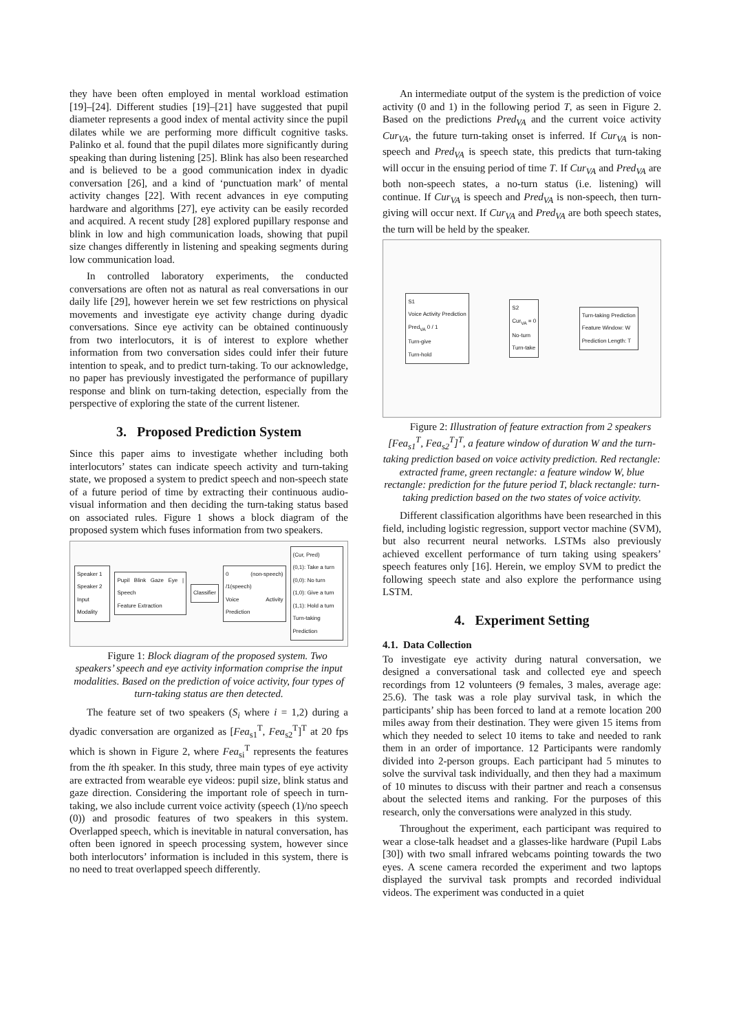they have been often employed in mental workload estimation [19]–[24]. Different studies [19]–[21] have suggested that pupil diameter represents a good index of mental activity since the pupil dilates while we are performing more difficult cognitive tasks. Palinko et al. found that the pupil dilates more significantly during speaking than during listening [25]. Blink has also been researched and is believed to be a good communication index in dyadic conversation [26], and a kind of ‘punctuation mark’ of mental activity changes [22]. With recent advances in eye computing hardware and algorithms [27], eye activity can be easily recorded and acquired. A recent study [28] explored pupillary response and blink in low and high communication loads, showing that pupil size changes differently in listening and speaking segments during low communication load.
In controlled laboratory experiments, the conducted conversations are often not as natural as real conversations in our daily life [29], however herein we set few restrictions on physical movements and investigate eye activity change during dyadic conversations. Since eye activity can be obtained continuously from two interlocutors, it is of interest to explore whether information from two conversation sides could infer their future intention to speak, and to predict turn-taking. To our acknowledge, no paper has previously investigated the performance of pupillary response and blink on turn-taking detection, especially from the perspective of exploring the state of the current listener.
3. Proposed Prediction System
Since this paper aims to investigate whether including both interlocutors’ states can indicate speech activity and turn-taking state, we proposed a system to predict speech and non-speech state of a future period of time by extracting their continuous audio-visual information and then deciding the turn-taking status based on associated rules. Figure 1 shows a block diagram of the proposed system which fuses information from two speakers.
Speaker 1
Speaker 2
Input Modality
Pupil Blink Gaze Eye | Speech
Feature Extraction
Classifier
0 (non-speech) /1(speech)
Voice Activity Prediction
(Cur, Pred)
(0,1): Take a turn
(0,0): No turn
(1,0): Give a turn
(1,1): Hold a turn
Turn-taking Prediction
Figure 1: Block diagram of the proposed system. Two speakers’ speech and eye activity information comprise the input modalities. Based on the prediction of voice activity, four types of turn-taking status are then detected.
The feature set of two speakers (S<sub>i</sub> where i = 1,2) during a dyadic conversation are organized as [Fea<sub>s1</sub><sup>T</sup>, Fea<sub>s2</sub><sup>T</sup>]<sup>T</sup> at 20 fps which is shown in Figure 2, where Fea<sub>si</sub><sup>T</sup> represents the features from the ith speaker. In this study, three main types of eye activity are extracted from wearable eye videos: pupil size, blink status and gaze direction. Considering the important role of speech in turn-taking, we also include current voice activity (speech (1)/no speech (0)) and prosodic features of two speakers in this system. Overlapped speech, which is inevitable in natural conversation, has often been ignored in speech processing system, however since both interlocutors’ information is included in this system, there is no need to treat overlapped speech differently.
An intermediate output of the system is the prediction of voice activity (0 and 1) in the following period T, as seen in Figure 2. Based on the predictions Pred<sub>VA</sub> and the current voice activity Cur<sub>VA</sub>, the future turn-taking onset is inferred. If Cur<sub>VA</sub> is non-speech and Pred<sub>VA</sub> is speech state, this predicts that turn-taking will occur in the ensuing period of time T. If Cur<sub>VA</sub> and Pred<sub>VA</sub> are both non-speech states, a no-turn status (i.e. listening) will continue. If Cur<sub>VA</sub> is speech and Pred<sub>VA</sub> is non-speech, then turn-giving will occur next. If Cur<sub>VA</sub> and Pred<sub>VA</sub> are both speech states, the turn will be held by the speaker.
S1
Voice Activity Prediction
Pred<sub>VA</sub> 0 / 1
Turn-give
Turn-hold
S2
Cur<sub>VA</sub> = 0
No-turn
Turn-take
Turn-taking Prediction
Feature Window: W
Prediction Length: T
Figure 2: Illustration of feature extraction from 2 speakers [Fea<sub>s1</sub><sup>T</sup>, Fea<sub>s2</sub><sup>T</sup>]<sup>T</sup>, a feature window of duration W and the turn-taking prediction based on voice activity prediction. Red rectangle: extracted frame, green rectangle: a feature window W, blue rectangle: prediction for the future period T, black rectangle: turn-taking prediction based on the two states of voice activity.
Different classification algorithms have been researched in this field, including logistic regression, support vector machine (SVM), but also recurrent neural networks. LSTMs also previously achieved excellent performance of turn taking using speakers’ speech features only [16]. Herein, we employ SVM to predict the following speech state and also explore the performance using LSTM.
4. Experiment Setting
4.1. Data Collection
To investigate eye activity during natural conversation, we designed a conversational task and collected eye and speech recordings from 12 volunteers (9 females, 3 males, average age: 25.6). The task was a role play survival task, in which the participants’ ship has been forced to land at a remote location 200 miles away from their destination. They were given 15 items from which they needed to select 10 items to take and needed to rank them in an order of importance. 12 Participants were randomly divided into 2-person groups. Each participant had 5 minutes to solve the survival task individually, and then they had a maximum of 10 minutes to discuss with their partner and reach a consensus about the selected items and ranking. For the purposes of this research, only the conversations were analyzed in this study.
Throughout the experiment, each participant was required to wear a close-talk headset and a glasses-like hardware (Pupil Labs [30]) with two small infrared webcams pointing towards the two eyes. A scene camera recorded the experiment and two laptops displayed the survival task prompts and recorded individual videos. The experiment was conducted in a quiet